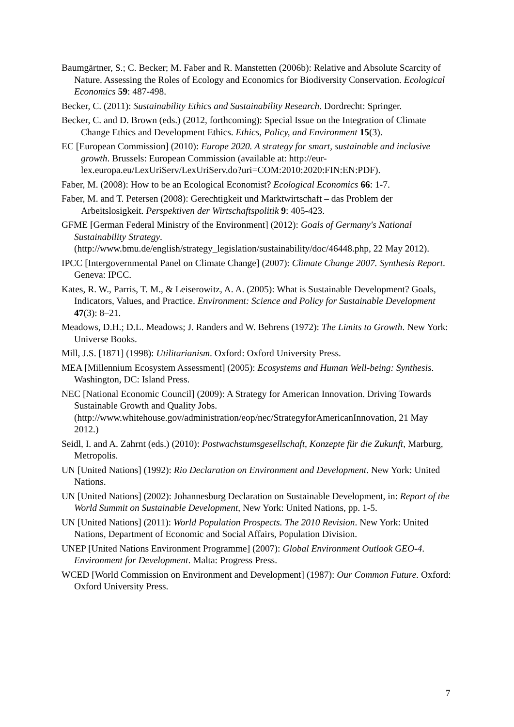Baumgärtner, S.; C. Becker; M. Faber and R. Manstetten (2006b): Relative and Absolute Scarcity of Nature. Assessing the Roles of Ecology and Economics for Biodiversity Conservation. Ecological Economics 59: 487-498.
Becker, C. (2011): Sustainability Ethics and Sustainability Research. Dordrecht: Springer.
Becker, C. and D. Brown (eds.) (2012, forthcoming): Special Issue on the Integration of Climate Change Ethics and Development Ethics. Ethics, Policy, and Environment 15(3).
EC [European Commission] (2010): Europe 2020. A strategy for smart, sustainable and inclusive growth. Brussels: European Commission (available at: http://eur-lex.europa.eu/LexUriServ/LexUriServ.do?uri=COM:2010:2020:FIN:EN:PDF).
Faber, M. (2008): How to be an Ecological Economist? Ecological Economics 66: 1-7.
Faber, M. and T. Petersen (2008): Gerechtigkeit und Marktwirtschaft – das Problem der Arbeitslosigkeit. Perspektiven der Wirtschaftspolitik 9: 405-423.
GFME [German Federal Ministry of the Environment] (2012): Goals of Germany's National Sustainability Strategy. (http://www.bmu.de/english/strategy_legislation/sustainability/doc/46448.php, 22 May 2012).
IPCC [Intergovernmental Panel on Climate Change] (2007): Climate Change 2007. Synthesis Report. Geneva: IPCC.
Kates, R. W., Parris, T. M., & Leiserowitz, A. A. (2005): What is Sustainable Development? Goals, Indicators, Values, and Practice. Environment: Science and Policy for Sustainable Development 47(3): 8–21.
Meadows, D.H.; D.L. Meadows; J. Randers and W. Behrens (1972): The Limits to Growth. New York: Universe Books.
Mill, J.S. [1871] (1998): Utilitarianism. Oxford: Oxford University Press.
MEA [Millennium Ecosystem Assessment] (2005): Ecosystems and Human Well-being: Synthesis. Washington, DC: Island Press.
NEC [National Economic Council] (2009): A Strategy for American Innovation. Driving Towards Sustainable Growth and Quality Jobs. (http://www.whitehouse.gov/administration/eop/nec/StrategyforAmericanInnovation, 21 May 2012.)
Seidl, I. and A. Zahrnt (eds.) (2010): Postwachstumsgesellschaft, Konzepte für die Zukunft, Marburg, Metropolis.
UN [United Nations] (1992): Rio Declaration on Environment and Development. New York: United Nations.
UN [United Nations] (2002): Johannesburg Declaration on Sustainable Development, in: Report of the World Summit on Sustainable Development, New York: United Nations, pp. 1-5.
UN [United Nations] (2011): World Population Prospects. The 2010 Revision. New York: United Nations, Department of Economic and Social Affairs, Population Division.
UNEP [United Nations Environment Programme] (2007): Global Environment Outlook GEO-4. Environment for Development. Malta: Progress Press.
WCED [World Commission on Environment and Development] (1987): Our Common Future. Oxford: Oxford University Press.
7